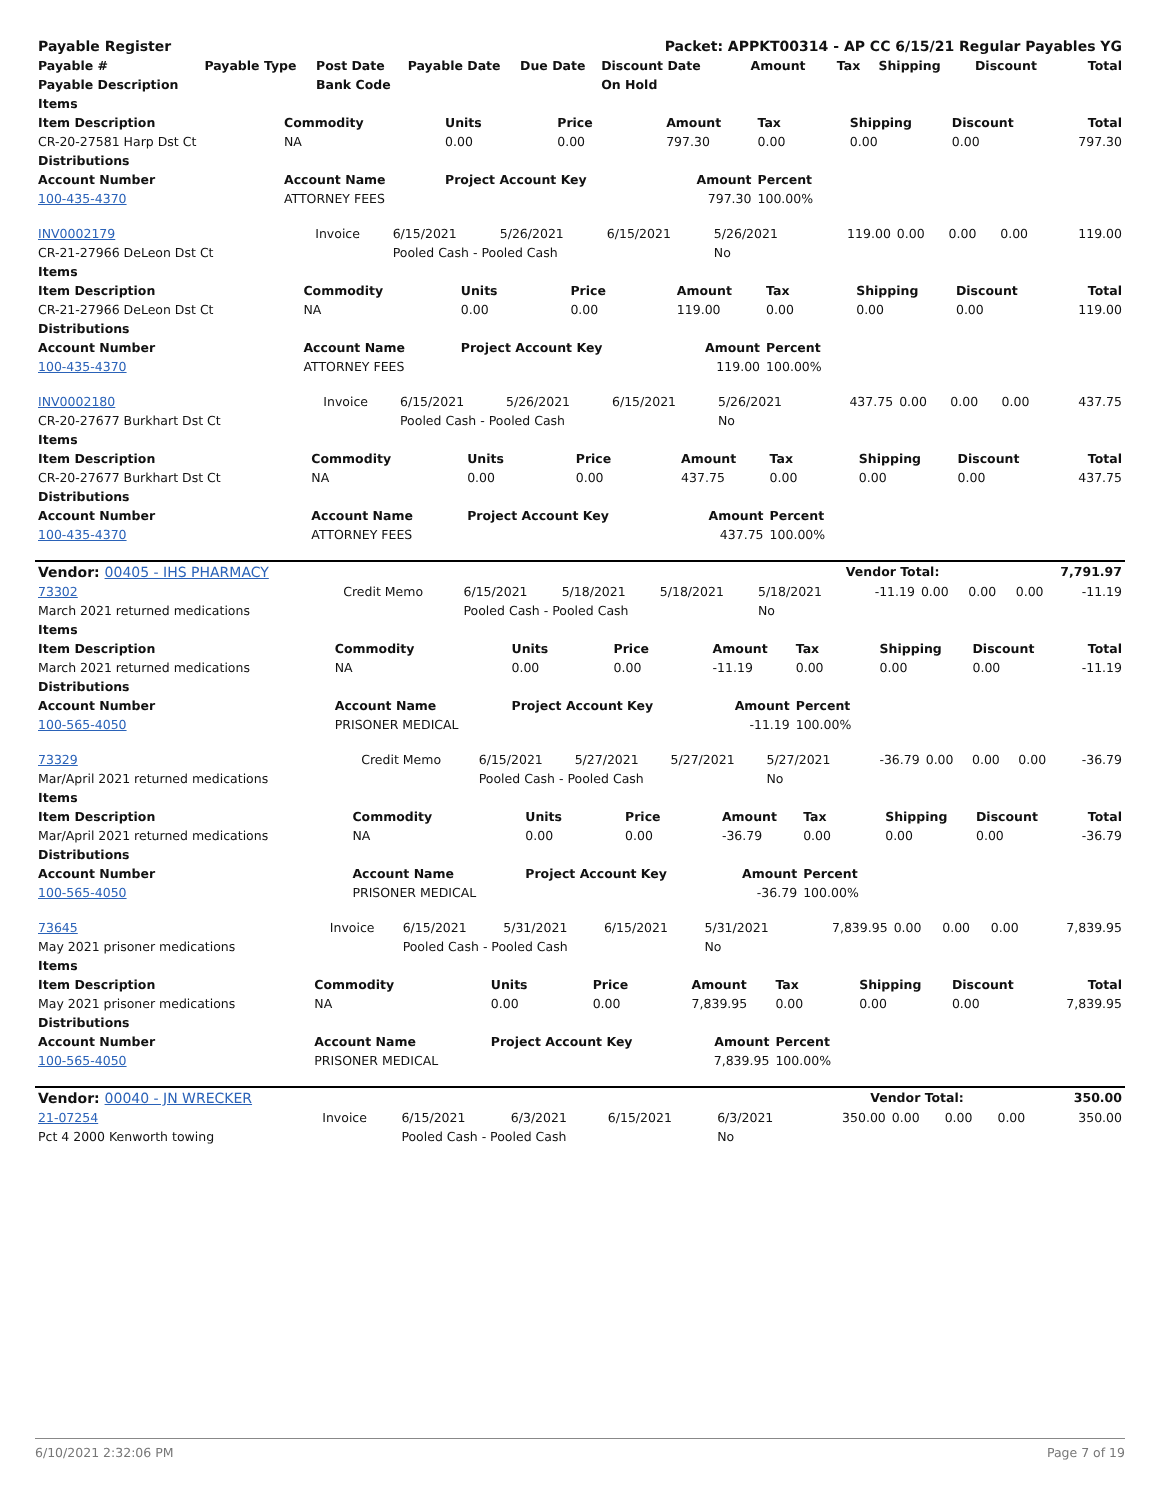| Payable Register | | | | | Packet: APPKT00314 - AP CC 6/15/21 Regular Payables YG | | | | | |
| Payable # | Payable Type | Post Date | Payable Date | Due Date | Discount Date | Amount | Tax | Shipping | Discount | Total |
| Payable Description | | Bank Code | | | On Hold | | | | | |
| Items | | | | | | | | |
| Item Description | Commodity | Units | Price | Amount | Tax | Shipping | Discount | Total |
| CR-20-27581 Harp Dst Ct | NA | 0.00 | 0.00 | 797.30 | 0.00 | 0.00 | 0.00 | 797.30 |
| Distributions | | | | | | | | |
| Account Number | Account Name | Project Account Key | | Amount | Percent | | | |
| 100-435-4370 | ATTORNEY FEES | | | 797.30 | 100.00% | | | |
| INV0002179 | Invoice | 6/15/2021 | 5/26/2021 | 6/15/2021 | 5/26/2021 | 119.00 | 0.00 | 0.00 | 0.00 | 119.00 |
| CR-21-27966 DeLeon Dst Ct | | Pooled Cash - Pooled Cash | | | No | | | | | |
| Items | | | | | | | | |
| Item Description | Commodity | Units | Price | Amount | Tax | Shipping | Discount | Total |
| CR-21-27966 DeLeon Dst Ct | NA | 0.00 | 0.00 | 119.00 | 0.00 | 0.00 | 0.00 | 119.00 |
| Distributions | | | | | | | | |
| Account Number | Account Name | Project Account Key | | Amount | Percent | | | |
| 100-435-4370 | ATTORNEY FEES | | | 119.00 | 100.00% | | | |
| INV0002180 | Invoice | 6/15/2021 | 5/26/2021 | 6/15/2021 | 5/26/2021 | 437.75 | 0.00 | 0.00 | 0.00 | 437.75 |
| CR-20-27677 Burkhart Dst Ct | | Pooled Cash - Pooled Cash | | | No | | | | | |
| Items | | | | | | | | |
| Item Description | Commodity | Units | Price | Amount | Tax | Shipping | Discount | Total |
| CR-20-27677 Burkhart Dst Ct | NA | 0.00 | 0.00 | 437.75 | 0.00 | 0.00 | 0.00 | 437.75 |
| Distributions | | | | | | | | |
| Account Number | Account Name | Project Account Key | | Amount | Percent | | | |
| 100-435-4370 | ATTORNEY FEES | | | 437.75 | 100.00% | | | |
| Vendor: 00405 - IHS PHARMACY | Vendor Total: | 7,791.97 |
| 73302 | Credit Memo | 6/15/2021 | 5/18/2021 | 5/18/2021 | 5/18/2021 | -11.19 | 0.00 | 0.00 | 0.00 | -11.19 |
| March 2021 returned medications | | Pooled Cash - Pooled Cash | | | No | | | | | |
| Items | | | | | | | | |
| Item Description | Commodity | Units | Price | Amount | Tax | Shipping | Discount | Total |
| March 2021 returned medications | NA | 0.00 | 0.00 | -11.19 | 0.00 | 0.00 | 0.00 | -11.19 |
| Distributions | | | | | | | | |
| Account Number | Account Name | Project Account Key | | Amount | Percent | | | |
| 100-565-4050 | PRISONER MEDICAL | | | -11.19 | 100.00% | | | |
| 73329 | Credit Memo | 6/15/2021 | 5/27/2021 | 5/27/2021 | 5/27/2021 | -36.79 | 0.00 | 0.00 | 0.00 | -36.79 |
| Mar/April 2021 returned medications | | Pooled Cash - Pooled Cash | | | No | | | | | |
| Items | | | | | | | | |
| Item Description | Commodity | Units | Price | Amount | Tax | Shipping | Discount | Total |
| Mar/April 2021 returned medications | NA | 0.00 | 0.00 | -36.79 | 0.00 | 0.00 | 0.00 | -36.79 |
| Distributions | | | | | | | | |
| Account Number | Account Name | Project Account Key | | Amount | Percent | | | |
| 100-565-4050 | PRISONER MEDICAL | | | -36.79 | 100.00% | | | |
| 73645 | Invoice | 6/15/2021 | 5/31/2021 | 6/15/2021 | 5/31/2021 | 7,839.95 | 0.00 | 0.00 | 0.00 | 7,839.95 |
| May 2021 prisoner medications | | Pooled Cash - Pooled Cash | | | No | | | | | |
| Items | | | | | | | | |
| Item Description | Commodity | Units | Price | Amount | Tax | Shipping | Discount | Total |
| May 2021 prisoner medications | NA | 0.00 | 0.00 | 7,839.95 | 0.00 | 0.00 | 0.00 | 7,839.95 |
| Distributions | | | | | | | | |
| Account Number | Account Name | Project Account Key | | Amount | Percent | | | |
| 100-565-4050 | PRISONER MEDICAL | | | 7,839.95 | 100.00% | | | |
| Vendor: 00040 - JN WRECKER | Vendor Total: | 350.00 |
| 21-07254 | Invoice | 6/15/2021 | 6/3/2021 | 6/15/2021 | 6/3/2021 | 350.00 | 0.00 | 0.00 | 0.00 | 350.00 |
| Pct 4 2000 Kenworth towing | | Pooled Cash - Pooled Cash | | | No | | | | | |
6/10/2021 2:32:06 PM Page 7 of 19